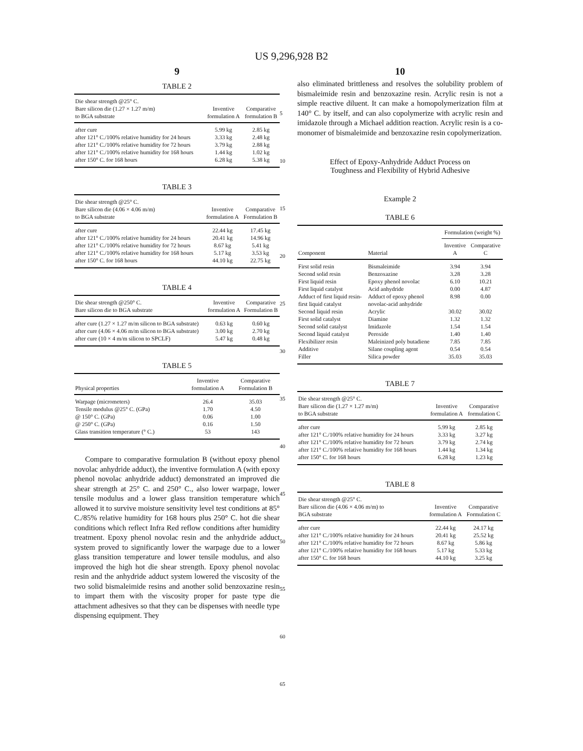US 9,296,928 B2
9
TABLE 2
| Die shear strength @25° C. Bare silicon die (1.27 × 1.27 m/m) to BGA substrate | Inventive formulation A | Comparative formulation B |
| --- | --- | --- |
| after cure | 5.99 kg | 2.85 kg |
| after 121° C./100% relative humidity for 24 hours | 3.33 kg | 2.48 kg |
| after 121° C./100% relative humidity for 72 hours | 3.79 kg | 2.88 kg |
| after 121° C./100% relative humidity for 168 hours | 1.44 kg | 1.02 kg |
| after 150° C. for 168 hours | 6.28 kg | 5.38 kg |
TABLE 3
| Die shear strength @25° C. Bare silicon die (4.06 × 4.06 m/m) to BGA substrate | Inventive formulation A | Comparative Formulation B |
| --- | --- | --- |
| after cure | 22.44 kg | 17.45 kg |
| after 121° C./100% relative humidity for 24 hours | 20.41 kg | 14.96 kg |
| after 121° C./100% relative humidity for 72 hours | 8.67 kg | 5.41 kg |
| after 121° C./100% relative humidity for 168 hours | 5.17 kg | 3.53 kg |
| after 150° C. for 168 hours | 44.10 kg | 22.75 kg |
TABLE 4
| Die shear strength @250° C. Bare silicon die to BGA substrate | Inventive formulation A | Comparative Formulation B |
| --- | --- | --- |
| after cure (1.27 × 1.27 m/m silicon to BGA substrate) | 0.63 kg | 0.60 kg |
| after cure (4.06 × 4.06 m/m silicon to BGA substrate) | 3.00 kg | 2.70 kg |
| after cure (10 × 4 m/m silicon to SPCLF) | 5.47 kg | 0.48 kg |
TABLE 5
| Physical properties | Inventive formulation A | Comparative Formulation B |
| --- | --- | --- |
| Warpage (micrometers) | 26.4 | 35.03 |
| Tensile modulus @25° C. (GPa) | 1.70 | 4.50 |
| @ 150° C. (GPa) | 0.06 | 1.00 |
| @ 250° C. (GPa) | 0.16 | 1.50 |
| Glass transition temperature (° C.) | 53 | 143 |
Compare to comparative formulation B (without epoxy phenol novolac anhydride adduct), the inventive formulation A (with epoxy phenol novolac anhydride adduct) demonstrated an improved die shear strength at 25° C. and 250° C., also lower warpage, lower tensile modulus and a lower glass transition temperature which allowed it to survive moisture sensitivity level test conditions at 85° C./85% relative humidity for 168 hours plus 250° C. hot die shear conditions which reflect Infra Red reflow conditions after humidity treatment. Epoxy phenol novolac resin and the anhydride adduct system proved to significantly lower the warpage due to a lower glass transition temperature and lower tensile modulus, and also improved the high hot die shear strength. Epoxy phenol novolac resin and the anhydride adduct system lowered the viscosity of the two solid bismaleimide resins and another solid benzoxazine resin to impart them with the viscosity proper for paste type die attachment adhesives so that they can be dispenses with needle type dispensing equipment. They
5
10
15
20
25
30
35
40
45
50
55
60
65
10
also eliminated brittleness and resolves the solubility problem of bismaleimide resin and benzoxazine resin. Acrylic resin is not a simple reactive diluent. It can make a homopolymerization film at 140° C. by itself, and can also copolymerize with acrylic resin and imidazole through a Michael addition reaction. Acrylic resin is a co-monomer of bismaleimide and benzoxazine resin copolymerization.
Effect of Epoxy-Anhydride Adduct Process on
Toughness and Flexibility of Hybrid Adhesive
Example 2
TABLE 6
| Component | Material | Formulation (weight %) | |
| --- | --- | --- | --- |
| | | Inventive A | Comparative C |
| First solid resin | Bismaleimide | 3.94 | 3.94 |
| Second solid resin | Benzoxazine | 3.28 | 3.28 |
| First liquid resin | Epoxy phenol novolac | 6.10 | 10.21 |
| First liquid catalyst | Acid anhydride | 0.00 | 4.87 |
| Adduct of first liquid resin-first liquid catalyst | Adduct of epoxy phenol novolac-acid anhydride | 8.98 | 0.00 |
| Second liquid resin | Acrylic | 30.02 | 30.02 |
| First solid catalyst | Diamine | 1.32 | 1.32 |
| Second solid catalyst | Imidazole | 1.54 | 1.54 |
| Second liquid catalyst | Peroxide | 1.40 | 1.40 |
| Flexibilizer resin | Maleinized poly butadiene | 7.85 | 7.85 |
| Additive | Silane coupling agent | 0.54 | 0.54 |
| Filler | Silica powder | 35.03 | 35.03 |
TABLE 7
| Die shear strength @25° C. Bare silicon die (1.27 × 1.27 m/m) to BGA substrate | Inventive formulation A | Comparative formulation C |
| --- | --- | --- |
| after cure | 5.99 kg | 2.85 kg |
| after 121° C./100% relative humidity for 24 hours | 3.33 kg | 3.27 kg |
| after 121° C./100% relative humidity for 72 hours | 3.79 kg | 2.74 kg |
| after 121° C./100% relative humidity for 168 hours | 1.44 kg | 1.34 kg |
| after 150° C. for 168 hours | 6.28 kg | 1.23 kg |
TABLE 8
| Die shear strength @25° C. Bare silicon die (4.06 × 4.06 m/m) to BGA substrate | Inventive formulation A | Comparative Formulation C |
| --- | --- | --- |
| after cure | 22.44 kg | 24.17 kg |
| after 121° C./100% relative humidity for 24 hours | 20.41 kg | 25.52 kg |
| after 121° C./100% relative humidity for 72 hours | 8.67 kg | 5.86 kg |
| after 121° C./100% relative humidity for 168 hours | 5.17 kg | 5.33 kg |
| after 150° C. for 168 hours | 44.10 kg | 3.25 kg |